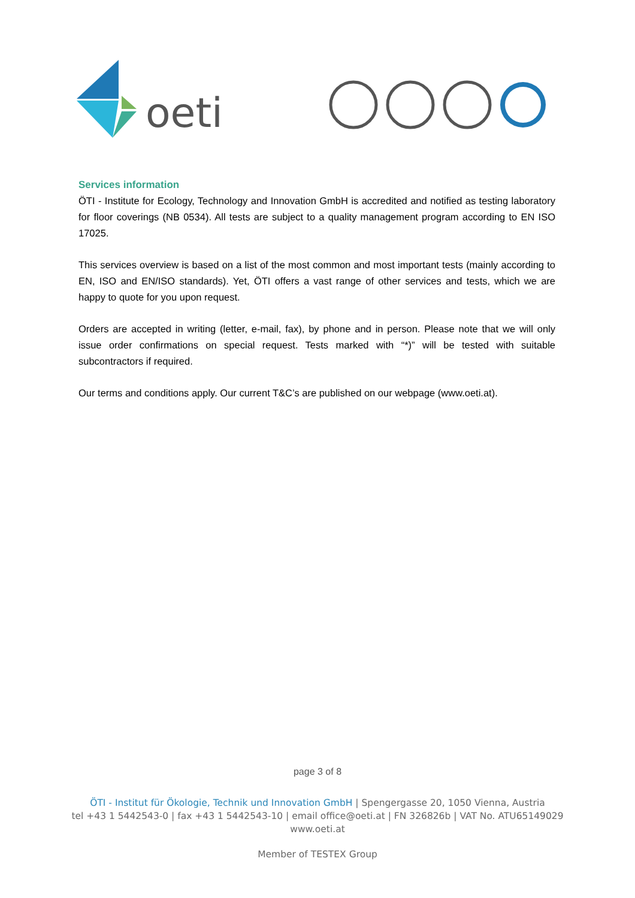oeti
Services information
ÖTI - Institute for Ecology, Technology and Innovation GmbH is accredited and notified as testing laboratory for floor coverings (NB 0534). All tests are subject to a quality management program according to EN ISO 17025.
This services overview is based on a list of the most common and most important tests (mainly according to EN, ISO and EN/ISO standards). Yet, ÖTI offers a vast range of other services and tests, which we are happy to quote for you upon request.
Orders are accepted in writing (letter, e-mail, fax), by phone and in person. Please note that we will only issue order confirmations on special request. Tests marked with “*)” will be tested with suitable subcontractors if required.
Our terms and conditions apply. Our current T&C’s are published on our webpage (www.oeti.at).
page 3 of 8
ÖTI - Institut für Ökologie, Technik und Innovation GmbH | Spengergasse 20, 1050 Vienna, Austria
tel +43 1 5442543-0 | fax +43 1 5442543-10 | email office@oeti.at | FN 326826b | VAT No. ATU65149029
www.oeti.at
Member of TESTEX Group